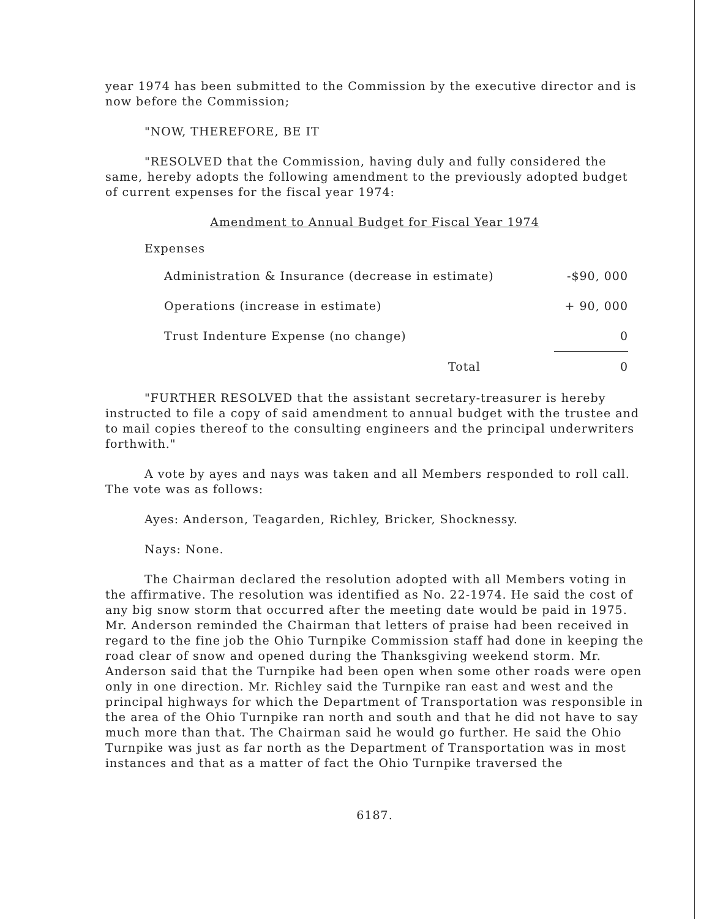year 1974 has been submitted to the Commission by the executive director and is now before the Commission;
"NOW, THEREFORE, BE IT
"RESOLVED that the Commission, having duly and fully considered the same, hereby adopts the following amendment to the previously adopted budget of current expenses for the fiscal year 1974:
Amendment to Annual Budget for Fiscal Year 1974
Expenses
| Administration & Insurance (decrease in estimate) | -$90, 000 |
| Operations (increase in estimate) | + 90, 000 |
| Trust Indenture Expense (no change) | 0 |
| Total | 0 |
"FURTHER RESOLVED that the assistant secretary-treasurer is hereby instructed to file a copy of said amendment to annual budget with the trustee and to mail copies thereof to the consulting engineers and the principal underwriters forthwith."
A vote by ayes and nays was taken and all Members responded to roll call. The vote was as follows:
Ayes: Anderson, Teagarden, Richley, Bricker, Shocknessy.
Nays: None.
The Chairman declared the resolution adopted with all Members voting in the affirmative. The resolution was identified as No. 22-1974. He said the cost of any big snow storm that occurred after the meeting date would be paid in 1975. Mr. Anderson reminded the Chairman that letters of praise had been received in regard to the fine job the Ohio Turnpike Commission staff had done in keeping the road clear of snow and opened during the Thanksgiving weekend storm. Mr. Anderson said that the Turnpike had been open when some other roads were open only in one direction. Mr. Richley said the Turnpike ran east and west and the principal highways for which the Department of Transportation was responsible in the area of the Ohio Turnpike ran north and south and that he did not have to say much more than that. The Chairman said he would go further. He said the Ohio Turnpike was just as far north as the Department of Transportation was in most instances and that as a matter of fact the Ohio Turnpike traversed the
6187.